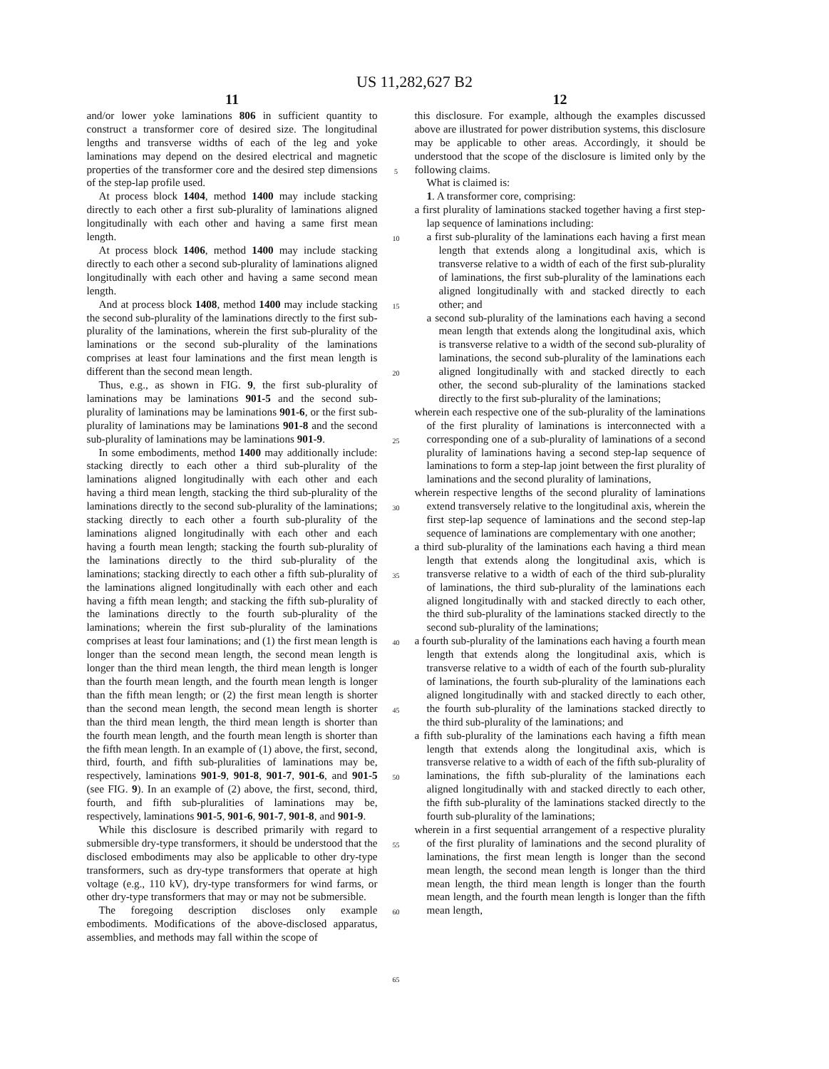US 11,282,627 B2
11
and/or lower yoke laminations 806 in sufficient quantity to construct a transformer core of desired size. The longitudinal lengths and transverse widths of each of the leg and yoke laminations may depend on the desired electrical and magnetic properties of the transformer core and the desired step dimensions of the step-lap profile used.
At process block 1404, method 1400 may include stacking directly to each other a first sub-plurality of laminations aligned longitudinally with each other and having a same first mean length.
At process block 1406, method 1400 may include stacking directly to each other a second sub-plurality of laminations aligned longitudinally with each other and having a same second mean length.
And at process block 1408, method 1400 may include stacking the second sub-plurality of the laminations directly to the first sub-plurality of the laminations, wherein the first sub-plurality of the laminations or the second sub-plurality of the laminations comprises at least four laminations and the first mean length is different than the second mean length.
Thus, e.g., as shown in FIG. 9, the first sub-plurality of laminations may be laminations 901-5 and the second sub-plurality of laminations may be laminations 901-6, or the first sub-plurality of laminations may be laminations 901-8 and the second sub-plurality of laminations may be laminations 901-9.
In some embodiments, method 1400 may additionally include: stacking directly to each other a third sub-plurality of the laminations aligned longitudinally with each other and each having a third mean length, stacking the third sub-plurality of the laminations directly to the second sub-plurality of the laminations; stacking directly to each other a fourth sub-plurality of the laminations aligned longitudinally with each other and each having a fourth mean length; stacking the fourth sub-plurality of the laminations directly to the third sub-plurality of the laminations; stacking directly to each other a fifth sub-plurality of the laminations aligned longitudinally with each other and each having a fifth mean length; and stacking the fifth sub-plurality of the laminations directly to the fourth sub-plurality of the laminations; wherein the first sub-plurality of the laminations comprises at least four laminations; and (1) the first mean length is longer than the second mean length, the second mean length is longer than the third mean length, the third mean length is longer than the fourth mean length, and the fourth mean length is longer than the fifth mean length; or (2) the first mean length is shorter than the second mean length, the second mean length is shorter than the third mean length, the third mean length is shorter than the fourth mean length, and the fourth mean length is shorter than the fifth mean length. In an example of (1) above, the first, second, third, fourth, and fifth sub-pluralities of laminations may be, respectively, laminations 901-9, 901-8, 901-7, 901-6, and 901-5 (see FIG. 9). In an example of (2) above, the first, second, third, fourth, and fifth sub-pluralities of laminations may be, respectively, laminations 901-5, 901-6, 901-7, 901-8, and 901-9.
While this disclosure is described primarily with regard to submersible dry-type transformers, it should be understood that the disclosed embodiments may also be applicable to other dry-type transformers, such as dry-type transformers that operate at high voltage (e.g., 110 kV), dry-type transformers for wind farms, or other dry-type transformers that may or may not be submersible.
The foregoing description discloses only example embodiments. Modifications of the above-disclosed apparatus, assemblies, and methods may fall within the scope of
5
10
15
20
25
30
35
40
45
50
55
60
65
12
this disclosure. For example, although the examples discussed above are illustrated for power distribution systems, this disclosure may be applicable to other areas. Accordingly, it should be understood that the scope of the disclosure is limited only by the following claims.
What is claimed is:
1. A transformer core, comprising:
a first plurality of laminations stacked together having a first step-lap sequence of laminations including:
a first sub-plurality of the laminations each having a first mean length that extends along a longitudinal axis, which is transverse relative to a width of each of the first sub-plurality of laminations, the first sub-plurality of the laminations each aligned longitudinally with and stacked directly to each other; and
a second sub-plurality of the laminations each having a second mean length that extends along the longitudinal axis, which is transverse relative to a width of the second sub-plurality of laminations, the second sub-plurality of the laminations each aligned longitudinally with and stacked directly to each other, the second sub-plurality of the laminations stacked directly to the first sub-plurality of the laminations;
wherein each respective one of the sub-plurality of the laminations of the first plurality of laminations is interconnected with a corresponding one of a sub-plurality of laminations of a second plurality of laminations having a second step-lap sequence of laminations to form a step-lap joint between the first plurality of laminations and the second plurality of laminations,
wherein respective lengths of the second plurality of laminations extend transversely relative to the longitudinal axis, wherein the first step-lap sequence of laminations and the second step-lap sequence of laminations are complementary with one another;
a third sub-plurality of the laminations each having a third mean length that extends along the longitudinal axis, which is transverse relative to a width of each of the third sub-plurality of laminations, the third sub-plurality of the laminations each aligned longitudinally with and stacked directly to each other, the third sub-plurality of the laminations stacked directly to the second sub-plurality of the laminations;
a fourth sub-plurality of the laminations each having a fourth mean length that extends along the longitudinal axis, which is transverse relative to a width of each of the fourth sub-plurality of laminations, the fourth sub-plurality of the laminations each aligned longitudinally with and stacked directly to each other, the fourth sub-plurality of the laminations stacked directly to the third sub-plurality of the laminations; and
a fifth sub-plurality of the laminations each having a fifth mean length that extends along the longitudinal axis, which is transverse relative to a width of each of the fifth sub-plurality of laminations, the fifth sub-plurality of the laminations each aligned longitudinally with and stacked directly to each other, the fifth sub-plurality of the laminations stacked directly to the fourth sub-plurality of the laminations;
wherein in a first sequential arrangement of a respective plurality of the first plurality of laminations and the second plurality of laminations, the first mean length is longer than the second mean length, the second mean length is longer than the third mean length, the third mean length is longer than the fourth mean length, and the fourth mean length is longer than the fifth mean length,